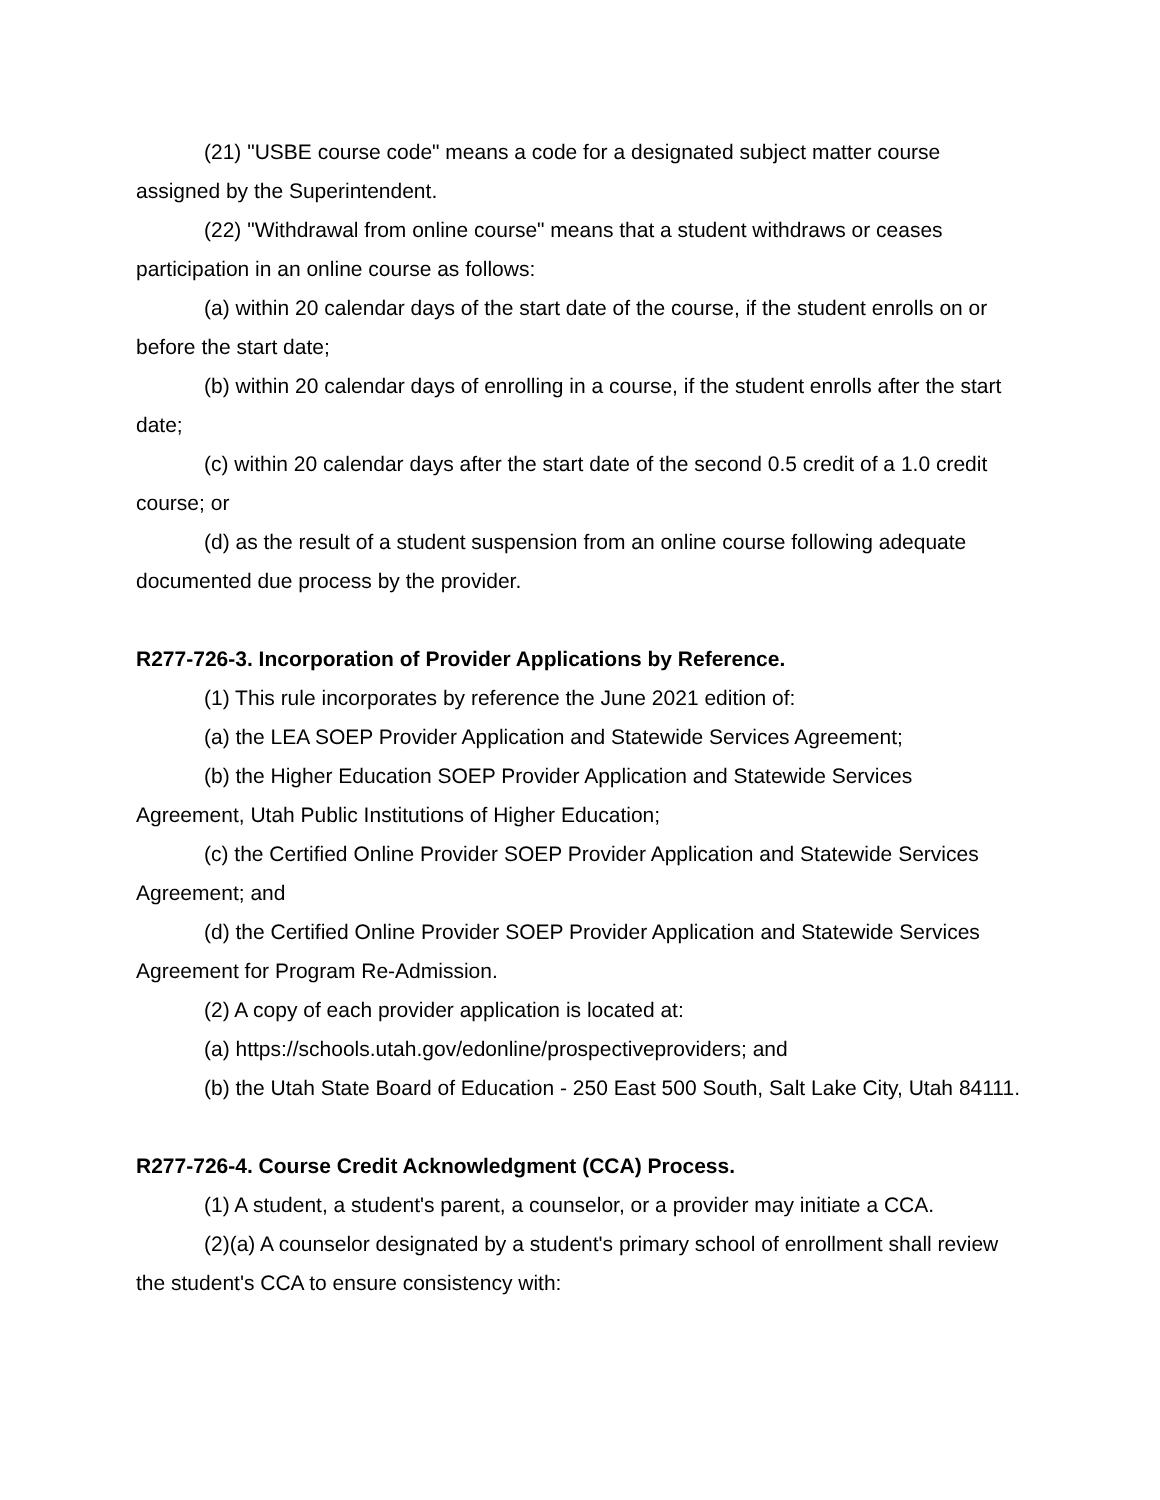(21) "USBE course code" means a code for a designated subject matter course assigned by the Superintendent.
(22) "Withdrawal from online course" means that a student withdraws or ceases participation in an online course as follows:
(a) within 20 calendar days of the start date of the course, if the student enrolls on or before the start date;
(b) within 20 calendar days of enrolling in a course, if the student enrolls after the start date;
(c) within 20 calendar days after the start date of the second 0.5 credit of a 1.0 credit course; or
(d) as the result of a student suspension from an online course following adequate documented due process by the provider.
R277-726-3. Incorporation of Provider Applications by Reference.
(1) This rule incorporates by reference the June 2021 edition of:
(a) the LEA SOEP Provider Application and Statewide Services Agreement;
(b) the Higher Education SOEP Provider Application and Statewide Services Agreement, Utah Public Institutions of Higher Education;
(c) the Certified Online Provider SOEP Provider Application and Statewide Services Agreement; and
(d) the Certified Online Provider SOEP Provider Application and Statewide Services Agreement for Program Re-Admission.
(2) A copy of each provider application is located at:
(a) https://schools.utah.gov/edonline/prospectiveproviders; and
(b) the Utah State Board of Education - 250 East 500 South, Salt Lake City, Utah 84111.
R277-726-4. Course Credit Acknowledgment (CCA) Process.
(1) A student, a student's parent, a counselor, or a provider may initiate a CCA.
(2)(a) A counselor designated by a student's primary school of enrollment shall review the student's CCA to ensure consistency with: